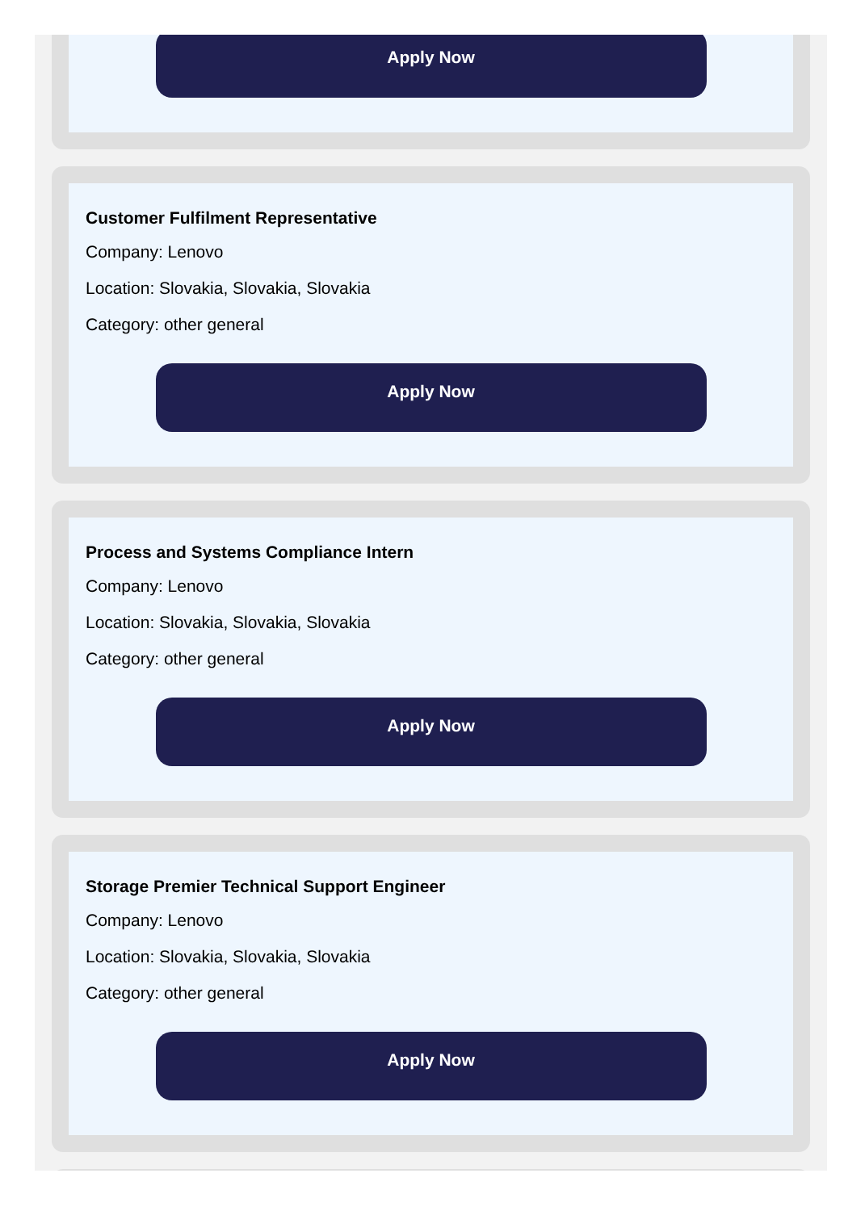Apply Now
Customer Fulfilment Representative
Company: Lenovo
Location: Slovakia, Slovakia, Slovakia
Category: other general
Apply Now
Process and Systems Compliance Intern
Company: Lenovo
Location: Slovakia, Slovakia, Slovakia
Category: other general
Apply Now
Storage Premier Technical Support Engineer
Company: Lenovo
Location: Slovakia, Slovakia, Slovakia
Category: other general
Apply Now